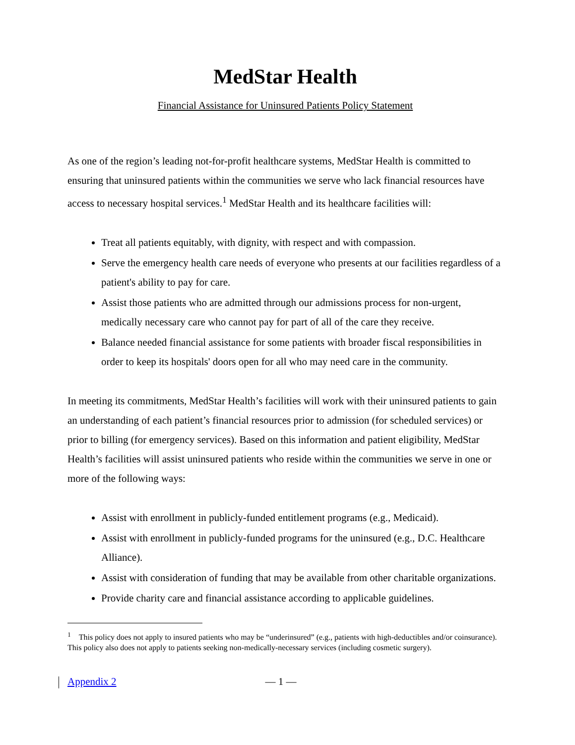MedStar Health
Financial Assistance for Uninsured Patients Policy Statement
As one of the region’s leading not-for-profit healthcare systems, MedStar Health is committed to ensuring that uninsured patients within the communities we serve who lack financial resources have access to necessary hospital services.<sup>1</sup> MedStar Health and its healthcare facilities will:
Treat all patients equitably, with dignity, with respect and with compassion.
Serve the emergency health care needs of everyone who presents at our facilities regardless of a patient's ability to pay for care.
Assist those patients who are admitted through our admissions process for non-urgent, medically necessary care who cannot pay for part of all of the care they receive.
Balance needed financial assistance for some patients with broader fiscal responsibilities in order to keep its hospitals' doors open for all who may need care in the community.
In meeting its commitments, MedStar Health’s facilities will work with their uninsured patients to gain an understanding of each patient’s financial resources prior to admission (for scheduled services) or prior to billing (for emergency services). Based on this information and patient eligibility, MedStar Health’s facilities will assist uninsured patients who reside within the communities we serve in one or more of the following ways:
Assist with enrollment in publicly-funded entitlement programs (e.g., Medicaid).
Assist with enrollment in publicly-funded programs for the uninsured (e.g., D.C. Healthcare Alliance).
Assist with consideration of funding that may be available from other charitable organizations.
Provide charity care and financial assistance according to applicable guidelines.
<sup>1</sup> This policy does not apply to insured patients who may be “underinsured” (e.g., patients with high-deductibles and/or coinsurance). This policy also does not apply to patients seeking non-medically-necessary services (including cosmetic surgery).
Appendix 2 — 1 —